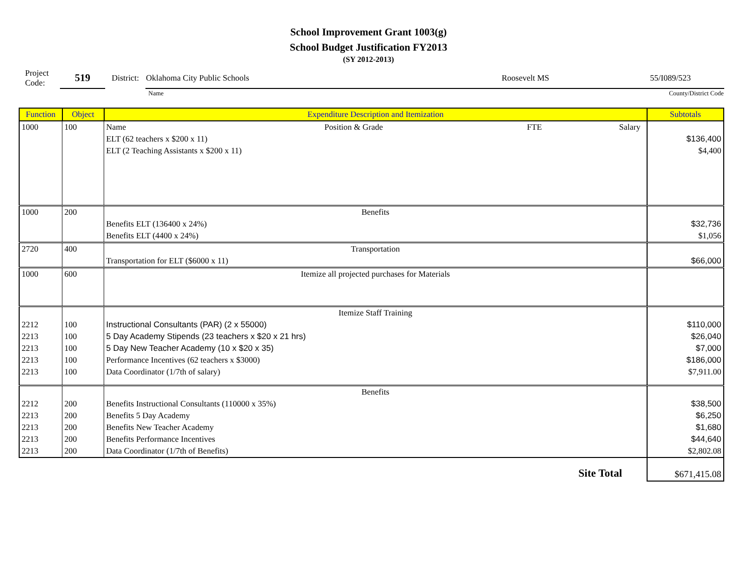School Improvement Grant 1003(g)
School Budget Justification FY2013
(SY 2012-2013)
| Project Code: | 519 | District: | Oklahoma City Public Schools | Roosevelt MS | 55/I089/523 |
| | | | Name | | County/District Code |
| Function | Object | Expenditure Description and Itemization | Subtotals |
| --- | --- | --- | --- |
| 1000 | 100 | Name Position & Grade FTE Salary | |
| | | ELT (62 teachers x $200 x 11) | $136,400 |
| | | ELT (2 Teaching Assistants x $200 x 11) | $4,400 |
| 1000 | 200 | Benefits | |
| | | Benefits ELT (136400 x 24%) | $32,736 |
| | | Benefits ELT (4400 x 24%) | $1,056 |
| 2720 | 400 | Transportation | |
| | | Transportation for ELT ($6000 x 11) | $66,000 |
| 1000 | 600 | Itemize all projected purchases for Materials | |
| | | Itemize Staff Training | |
| 2212 | 100 | Instructional Consultants (PAR) (2 x 55000) | $110,000 |
| 2213 | 100 | 5 Day Academy Stipends (23 teachers x $20 x 21 hrs) | $26,040 |
| 2213 | 100 | 5 Day New Teacher Academy (10 x $20 x 35) | $7,000 |
| 2213 | 100 | Performance Incentives (62 teachers x $3000) | $186,000 |
| 2213 | 100 | Data Coordinator (1/7th of salary) | $7,911.00 |
| | | Benefits | |
| 2212 | 200 | Benefits Instructional Consultants (110000 x 35%) | $38,500 |
| 2213 | 200 | Benefits 5 Day Academy | $6,250 |
| 2213 | 200 | Benefits New Teacher Academy | $1,680 |
| 2213 | 200 | Benefits Performance Incentives | $44,640 |
| 2213 | 200 | Data Coordinator (1/7th of Benefits) | $2,802.08 |
| | | Site Total | $671,415.08 |